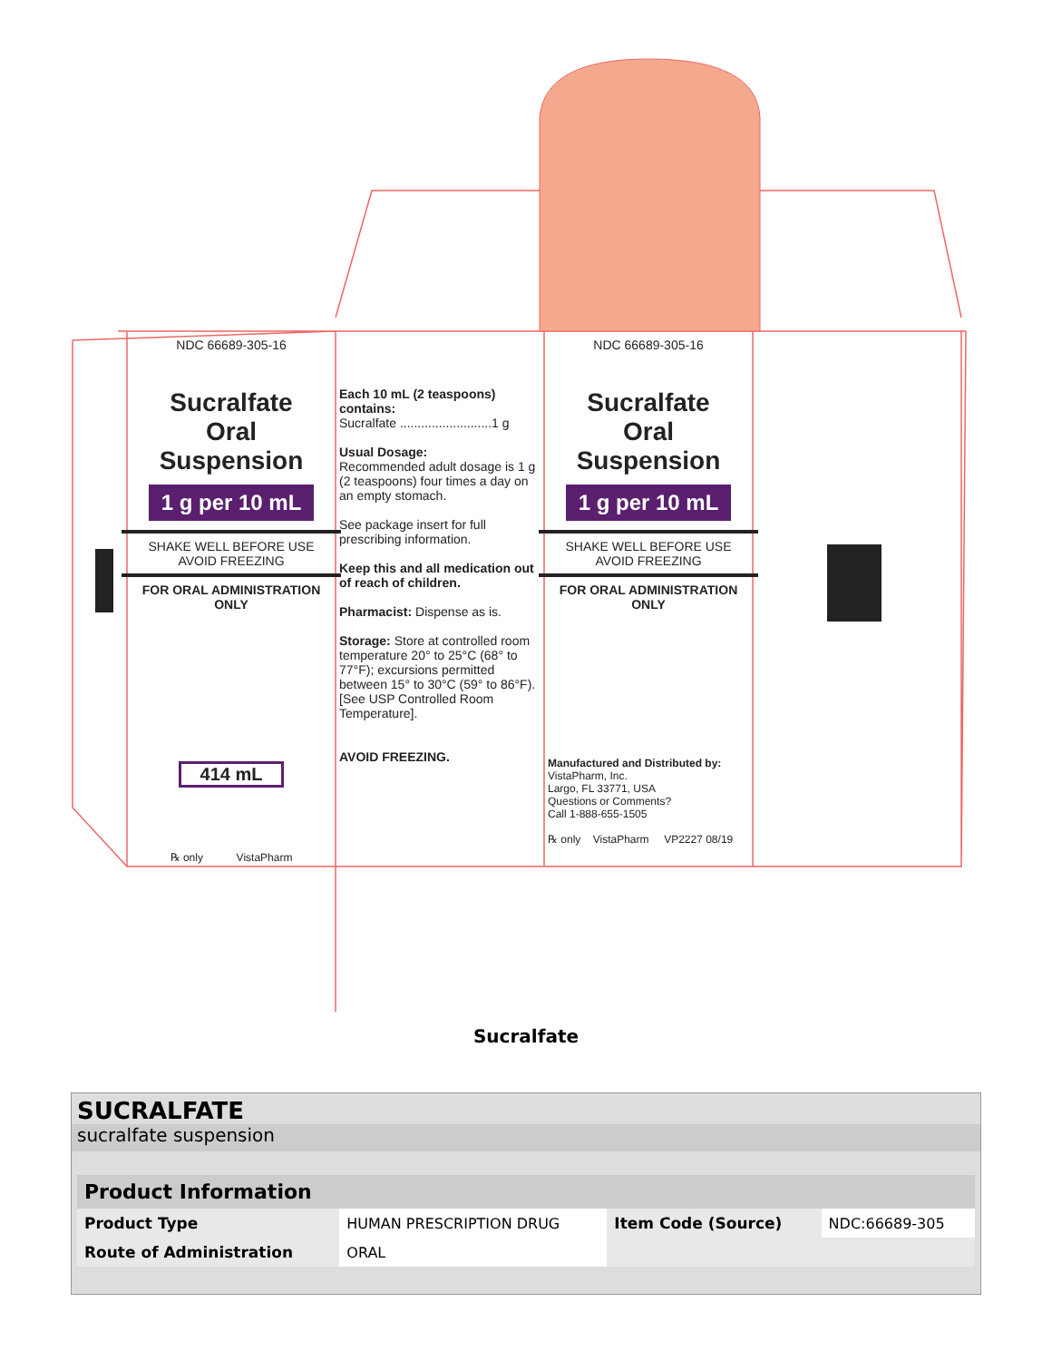NDC 66689-305-16
Sucralfate
Oral Suspension
1 g per 10 mL
SHAKE WELL BEFORE USE
AVOID FREEZING
FOR ORAL ADMINISTRATION
ONLY
414 mL
℞ only VistaPharm
Each 10 mL (2 teaspoons) contains:
Sucralfate ..........................1 g
Usual Dosage:
Recommended adult dosage is 1 g (2 teaspoons) four times a day on an empty stomach.
See package insert for full prescribing information.
Keep this and all medication out of reach of children.
Pharmacist: Dispense as is.
Storage: Store at controlled room temperature 20° to 25°C (68° to 77°F); excursions permitted between 15° to 30°C (59° to 86°F). [See USP Controlled Room Temperature].
AVOID FREEZING.
NDC 66689-305-16
Sucralfate
Oral Suspension
1 g per 10 mL
SHAKE WELL BEFORE USE
AVOID FREEZING
FOR ORAL ADMINISTRATION
ONLY
Manufactured and Distributed by:
VistaPharm, Inc.
Largo, FL 33771, USA
Questions or Comments?
Call 1-888-655-1505
℞ only VistaPharm VP2227 08/19
Sucralfate
SUCRALFATE
sucralfate suspension
| Product Information | | | |
| --- | --- | --- | --- |
| Product Type | HUMAN PRESCRIPTION DRUG | Item Code (Source) | NDC:66689-305 |
| Route of Administration | ORAL | | |